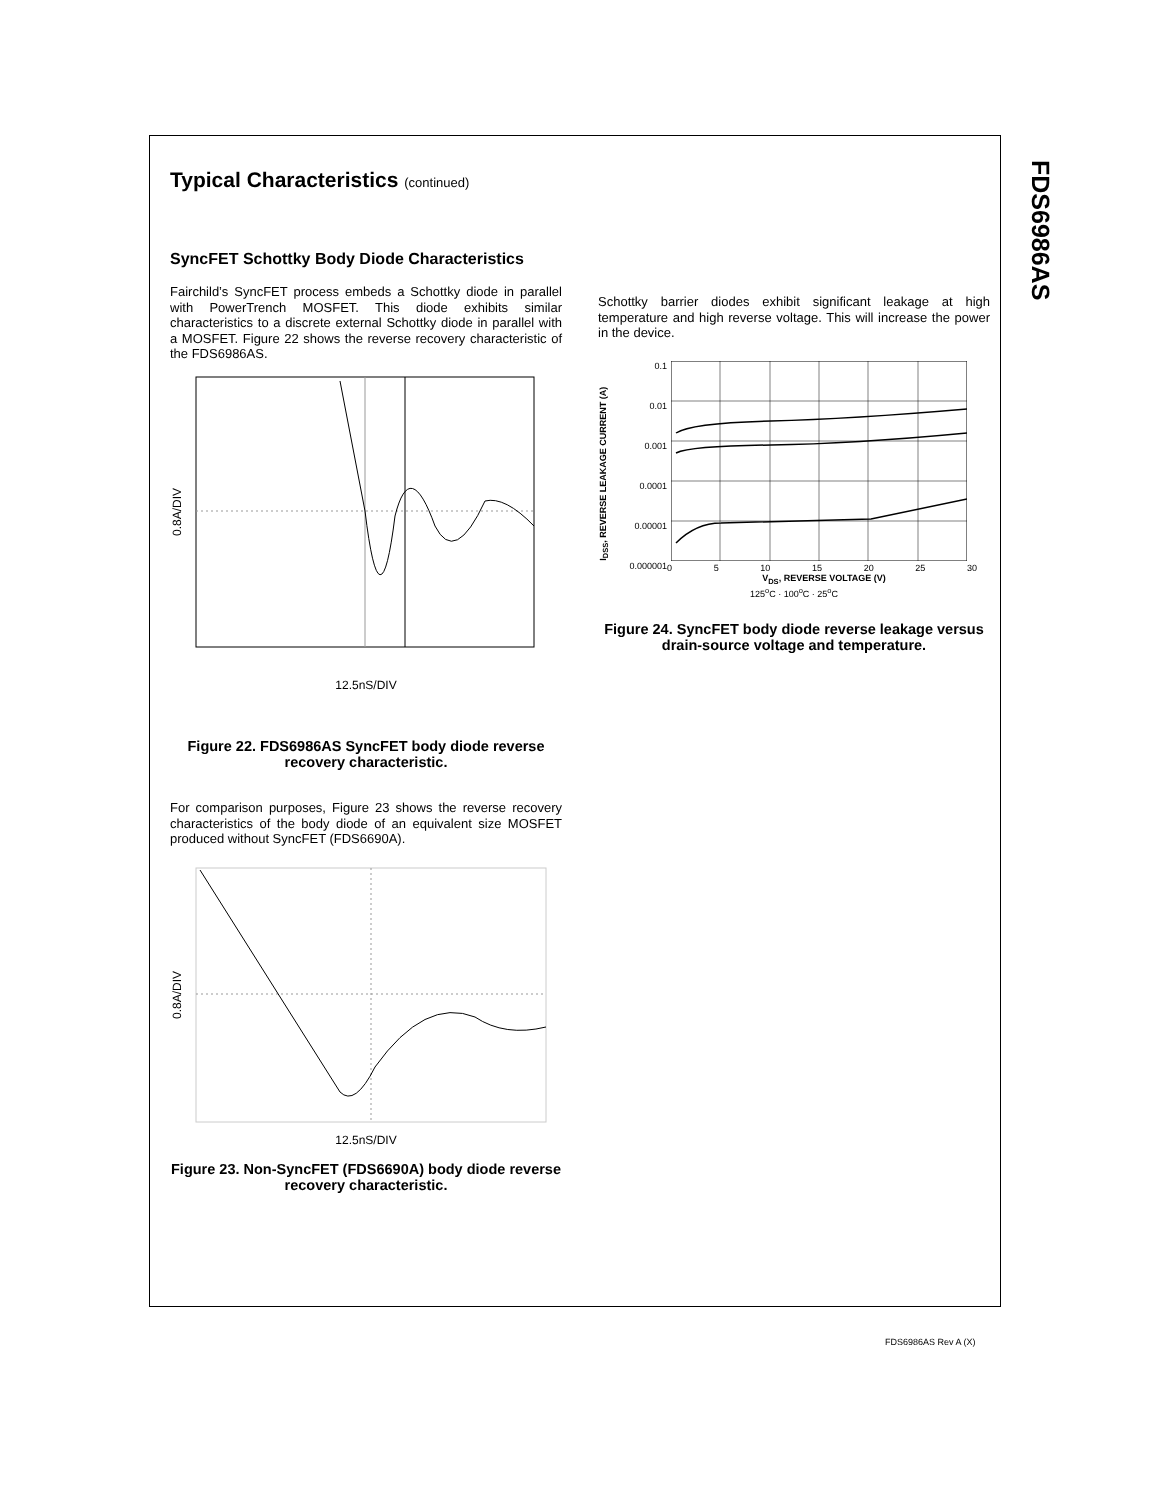FDS6986AS
Typical Characteristics (continued)
SyncFET Schottky Body Diode Characteristics
Fairchild’s SyncFET process embeds a Schottky diode in parallel with PowerTrench MOSFET. This diode exhibits similar characteristics to a discrete external Schottky diode in parallel with a MOSFET. Figure 22 shows the reverse recovery characteristic of the FDS6986AS.
0.8A/DIV
12.5nS/DIV
Figure 22. FDS6986AS SyncFET body diode reverse recovery characteristic.
For comparison purposes, Figure 23 shows the reverse recovery characteristics of the body diode of an equivalent size MOSFET produced without SyncFET (FDS6690A).
0.8A/DIV
12.5nS/DIV
Figure 23. Non-SyncFET (FDS6690A) body diode reverse recovery characteristic.
Schottky barrier diodes exhibit significant leakage at high temperature and high reverse voltage. This will increase the power in the device.
I<sub>DSS</sub>, REVERSE LEAKAGE CURRENT (A)
0.1
0.01
0.001
0.0001
0.00001
0.000001
0 5 10 15 20 25 30
V<sub>DS</sub>, REVERSE VOLTAGE (V)
125°C 100°C 25°C
125<sup>o</sup>C · 100<sup>o</sup>C · 25<sup>o</sup>C
Figure 24. SyncFET body diode reverse leakage versus drain-source voltage and temperature.
FDS6986AS Rev A (X)